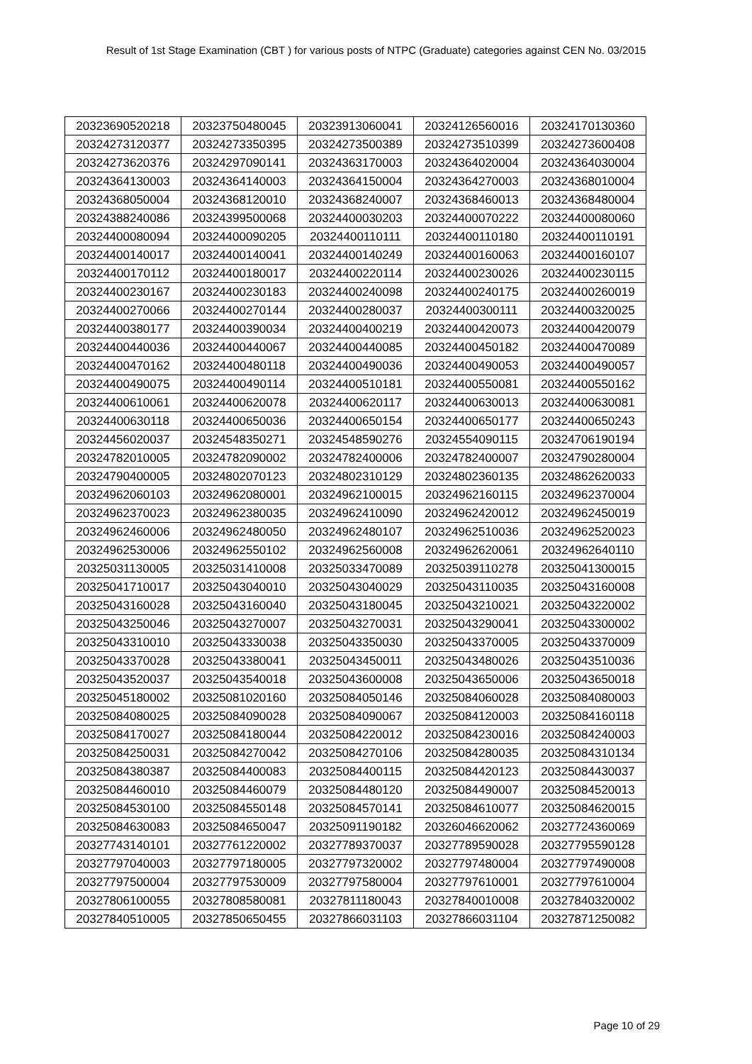Result of 1st Stage Examination (CBT ) for various posts of NTPC (Graduate) categories against CEN No. 03/2015
| 20323690520218 | 20323750480045 | 20323913060041 | 20324126560016 | 20324170130360 |
| 20324273120377 | 20324273350395 | 20324273500389 | 20324273510399 | 20324273600408 |
| 20324273620376 | 20324297090141 | 20324363170003 | 20324364020004 | 20324364030004 |
| 20324364130003 | 20324364140003 | 20324364150004 | 20324364270003 | 20324368010004 |
| 20324368050004 | 20324368120010 | 20324368240007 | 20324368460013 | 20324368480004 |
| 20324388240086 | 20324399500068 | 20324400030203 | 20324400070222 | 20324400080060 |
| 20324400080094 | 20324400090205 | 20324400110111 | 20324400110180 | 20324400110191 |
| 20324400140017 | 20324400140041 | 20324400140249 | 20324400160063 | 20324400160107 |
| 20324400170112 | 20324400180017 | 20324400220114 | 20324400230026 | 20324400230115 |
| 20324400230167 | 20324400230183 | 20324400240098 | 20324400240175 | 20324400260019 |
| 20324400270066 | 20324400270144 | 20324400280037 | 20324400300111 | 20324400320025 |
| 20324400380177 | 20324400390034 | 20324400400219 | 20324400420073 | 20324400420079 |
| 20324400440036 | 20324400440067 | 20324400440085 | 20324400450182 | 20324400470089 |
| 20324400470162 | 20324400480118 | 20324400490036 | 20324400490053 | 20324400490057 |
| 20324400490075 | 20324400490114 | 20324400510181 | 20324400550081 | 20324400550162 |
| 20324400610061 | 20324400620078 | 20324400620117 | 20324400630013 | 20324400630081 |
| 20324400630118 | 20324400650036 | 20324400650154 | 20324400650177 | 20324400650243 |
| 20324456020037 | 20324548350271 | 20324548590276 | 20324554090115 | 20324706190194 |
| 20324782010005 | 20324782090002 | 20324782400006 | 20324782400007 | 20324790280004 |
| 20324790400005 | 20324802070123 | 20324802310129 | 20324802360135 | 20324862620033 |
| 20324962060103 | 20324962080001 | 20324962100015 | 20324962160115 | 20324962370004 |
| 20324962370023 | 20324962380035 | 20324962410090 | 20324962420012 | 20324962450019 |
| 20324962460006 | 20324962480050 | 20324962480107 | 20324962510036 | 20324962520023 |
| 20324962530006 | 20324962550102 | 20324962560008 | 20324962620061 | 20324962640110 |
| 20325031130005 | 20325031410008 | 20325033470089 | 20325039110278 | 20325041300015 |
| 20325041710017 | 20325043040010 | 20325043040029 | 20325043110035 | 20325043160008 |
| 20325043160028 | 20325043160040 | 20325043180045 | 20325043210021 | 20325043220002 |
| 20325043250046 | 20325043270007 | 20325043270031 | 20325043290041 | 20325043300002 |
| 20325043310010 | 20325043330038 | 20325043350030 | 20325043370005 | 20325043370009 |
| 20325043370028 | 20325043380041 | 20325043450011 | 20325043480026 | 20325043510036 |
| 20325043520037 | 20325043540018 | 20325043600008 | 20325043650006 | 20325043650018 |
| 20325045180002 | 20325081020160 | 20325084050146 | 20325084060028 | 20325084080003 |
| 20325084080025 | 20325084090028 | 20325084090067 | 20325084120003 | 20325084160118 |
| 20325084170027 | 20325084180044 | 20325084220012 | 20325084230016 | 20325084240003 |
| 20325084250031 | 20325084270042 | 20325084270106 | 20325084280035 | 20325084310134 |
| 20325084380387 | 20325084400083 | 20325084400115 | 20325084420123 | 20325084430037 |
| 20325084460010 | 20325084460079 | 20325084480120 | 20325084490007 | 20325084520013 |
| 20325084530100 | 20325084550148 | 20325084570141 | 20325084610077 | 20325084620015 |
| 20325084630083 | 20325084650047 | 20325091190182 | 20326046620062 | 20327724360069 |
| 20327743140101 | 20327761220002 | 20327789370037 | 20327789590028 | 20327795590128 |
| 20327797040003 | 20327797180005 | 20327797320002 | 20327797480004 | 20327797490008 |
| 20327797500004 | 20327797530009 | 20327797580004 | 20327797610001 | 20327797610004 |
| 20327806100055 | 20327808580081 | 20327811180043 | 20327840010008 | 20327840320002 |
| 20327840510005 | 20327850650455 | 20327866031103 | 20327866031104 | 20327871250082 |
Page 10 of 29